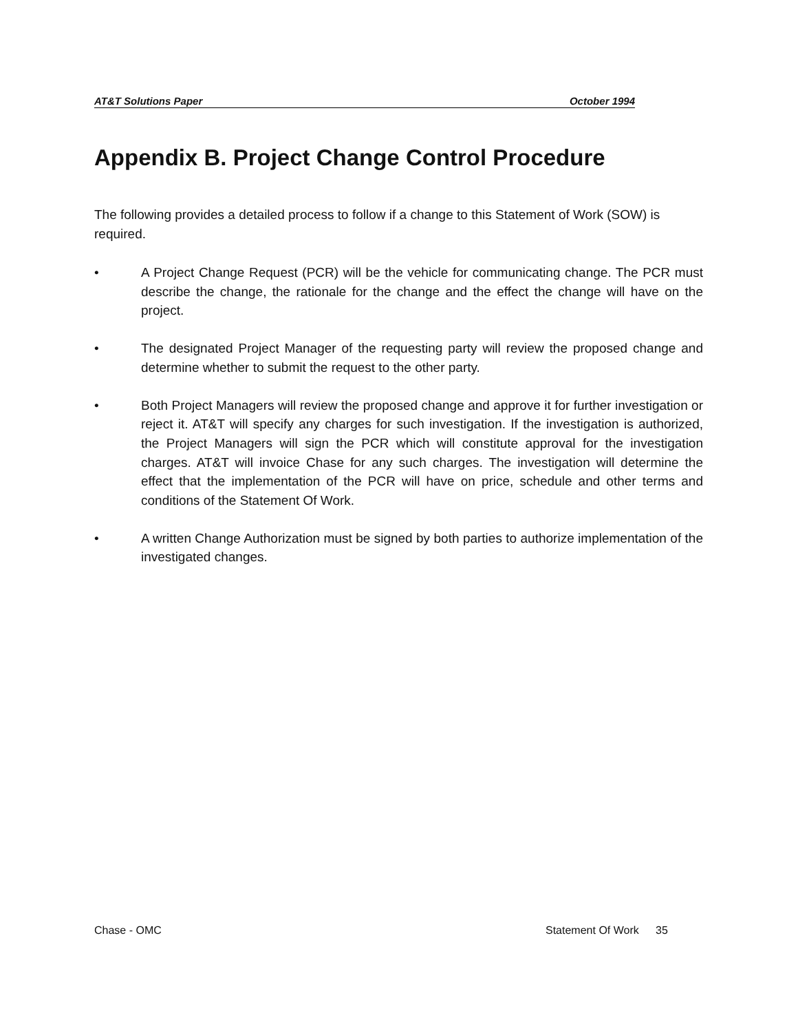AT&T Solutions Paper October 1994
Appendix B. Project Change Control Procedure
The following provides a detailed process to follow if a change to this Statement of Work (SOW) is required.
• A Project Change Request (PCR) will be the vehicle for communicating change. The PCR must describe the change, the rationale for the change and the effect the change will have on the project.
• The designated Project Manager of the requesting party will review the proposed change and determine whether to submit the request to the other party.
• Both Project Managers will review the proposed change and approve it for further investigation or reject it. AT&T will specify any charges for such investigation. If the investigation is authorized, the Project Managers will sign the PCR which will constitute approval for the investigation charges. AT&T will invoice Chase for any such charges. The investigation will determine the effect that the implementation of the PCR will have on price, schedule and other terms and conditions of the Statement Of Work.
• A written Change Authorization must be signed by both parties to authorize implementation of the investigated changes.
Chase - OMC Statement Of Work 35